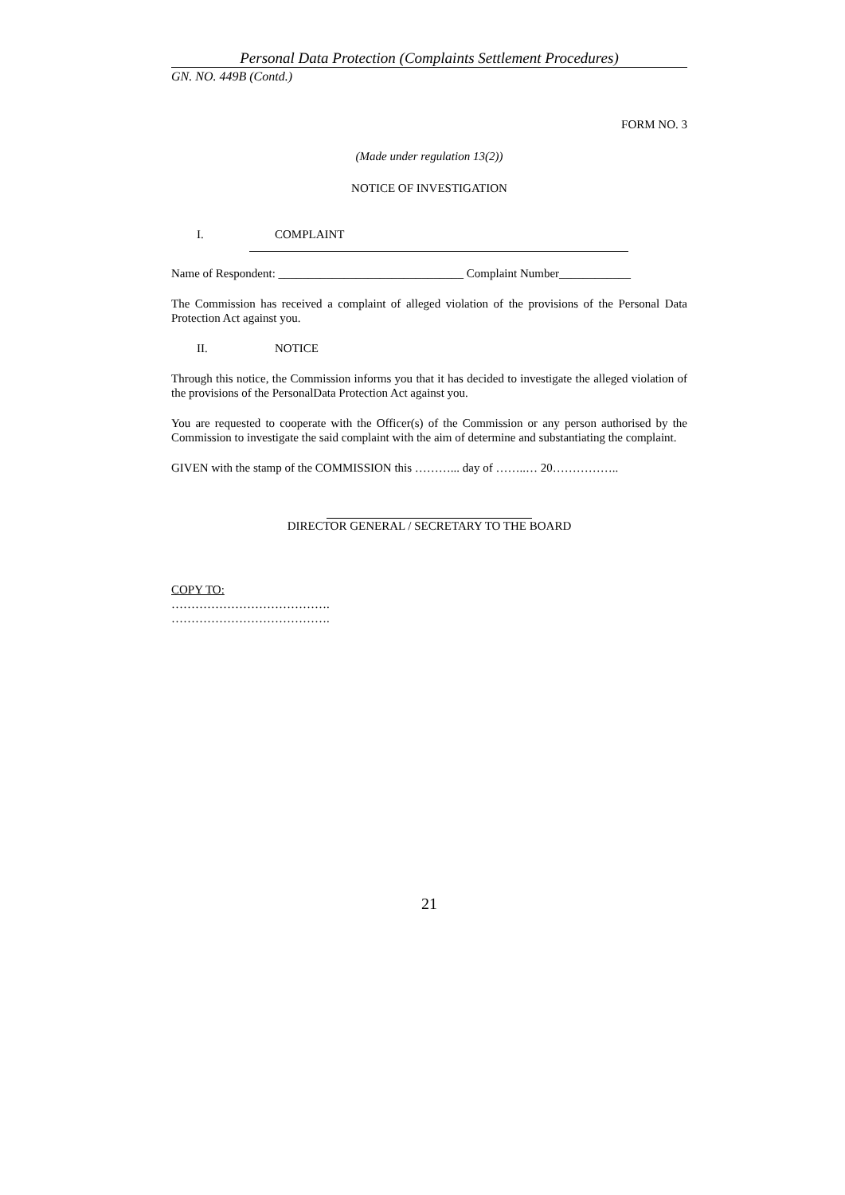Personal Data Protection (Complaints Settlement Procedures)
GN. NO. 449B (Contd.)
FORM NO. 3
(Made under regulation 13(2))
NOTICE OF INVESTIGATION
I. COMPLAINT
Name of Respondent: _______________________________ Complaint Number____________
The Commission has received a complaint of alleged violation of the provisions of the Personal Data Protection Act against you.
II. NOTICE
Through this notice, the Commission informs you that it has decided to investigate the alleged violation of the provisions of the PersonalData Protection Act against you.
You are requested to cooperate with the Officer(s) of the Commission or any person authorised by the Commission to investigate the said complaint with the aim of determine and substantiating the complaint.
GIVEN with the stamp of the COMMISSION this ………... day of ……..… 20……………..
DIRECTOR GENERAL / SECRETARY TO THE BOARD
COPY TO:
………………………………….
………………………………….
21